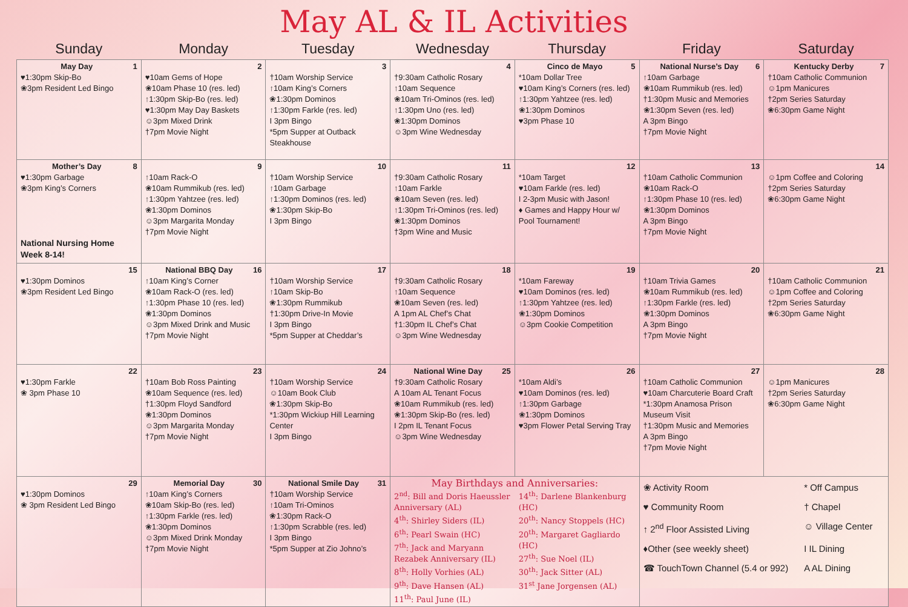May AL & IL Activities
| Sunday | Monday | Tuesday | Wednesday | Thursday | Friday | Saturday |
| --- | --- | --- | --- | --- | --- | --- |
| May Day 1 ♥1:30pm Skip-Bo ❀3pm Resident Led Bingo | 2 ♥10am Gems of Hope ❀10am Phase 10 (res. led) ↑1:30pm Skip-Bo (res. led) ♥1:30pm May Day Baskets ☺3pm Mixed Drink †7pm Movie Night | 3 †10am Worship Service ↑10am King’s Corners ❀1:30pm Dominos ↑1:30pm Farkle (res. led) I 3pm Bingo *5pm Supper at Outback Steakhouse | 4 †9:30am Catholic Rosary ↑10am Sequence ❀10am Tri-Ominos (res. led) ↑1:30pm Uno (res. led) ❀1:30pm Dominos ☺3pm Wine Wednesday | Cinco de Mayo 5 *10am Dollar Tree ♥10am King’s Corners (res. led) ↑1:30pm Yahtzee (res. led) ❀1:30pm Dominos ♥3pm Phase 10 | National Nurse’s Day 6 ↑10am Garbage ❀10am Rummikub (res. led) †1:30pm Music and Memories ❀1:30pm Seven (res. led) A 3pm Bingo †7pm Movie Night | Kentucky Derby 7 †10am Catholic Communion ☺1pm Manicures †2pm Series Saturday ❀6:30pm Game Night |
| Mother’s Day 8 ♥1:30pm Garbage ❀3pm King’s Corners National Nursing Home Week 8-14! | 9 ↑10am Rack-O ❀10am Rummikub (res. led) ↑1:30pm Yahtzee (res. led) ❀1:30pm Dominos ☺3pm Margarita Monday †7pm Movie Night | 10 †10am Worship Service ↑10am Garbage ↑1:30pm Dominos (res. led) ❀1:30pm Skip-Bo I 3pm Bingo | 11 †9:30am Catholic Rosary ↑10am Farkle ❀10am Seven (res. led) ↑1:30pm Tri-Ominos (res. led) ❀1:30pm Dominos †3pm Wine and Music | 12 *10am Target ♥10am Farkle (res. led) I 2-3pm Music with Jason! ♦ Games and Happy Hour w/ Pool Tournament! | 13 †10am Catholic Communion ❀10am Rack-O ↑1:30pm Phase 10 (res. led) ❀1:30pm Dominos A 3pm Bingo †7pm Movie Night | 14 ☺1pm Coffee and Coloring †2pm Series Saturday ❀6:30pm Game Night |
| 15 ♥1:30pm Dominos ❀3pm Resident Led Bingo | National BBQ Day 16 ↑10am King’s Corner ❀10am Rack-O (res. led) ↑1:30pm Phase 10 (res. led) ❀1:30pm Dominos ☺3pm Mixed Drink and Music †7pm Movie Night | 17 †10am Worship Service ↑10am Skip-Bo ❀1:30pm Rummikub †1:30pm Drive-In Movie I 3pm Bingo *5pm Supper at Cheddar’s | 18 †9:30am Catholic Rosary ↑10am Sequence ❀10am Seven (res. led) A 1pm AL Chef’s Chat †1:30pm IL Chef’s Chat ☺3pm Wine Wednesday | 19 *10am Fareway ♥10am Dominos (res. led) ↑1:30pm Yahtzee (res. led) ❀1:30pm Dominos ☺3pm Cookie Competition | 20 †10am Trivia Games ❀10am Rummikub (res. led) ↑1:30pm Farkle (res. led) ❀1:30pm Dominos A 3pm Bingo †7pm Movie Night | 21 †10am Catholic Communion ☺1pm Coffee and Coloring †2pm Series Saturday ❀6:30pm Game Night |
| 22 ♥1:30pm Farkle ❀ 3pm Phase 10 | 23 †10am Bob Ross Painting ❀10am Sequence (res. led) †1:30pm Floyd Sandford ❀1:30pm Dominos ☺3pm Margarita Monday †7pm Movie Night | 24 †10am Worship Service ☺10am Book Club ❀1:30pm Skip-Bo *1:30pm Wickiup Hill Learning Center I 3pm Bingo | National Wine Day 25 †9:30am Catholic Rosary A 10am AL Tenant Focus ❀10am Rummikub (res. led) ❀1:30pm Skip-Bo (res. led) I 2pm IL Tenant Focus ☺3pm Wine Wednesday | 26 *10am Aldi’s ♥10am Dominos (res. led) ↑1:30pm Garbage ❀1:30pm Dominos ♥3pm Flower Petal Serving Tray | 27 †10am Catholic Communion ♥10am Charcuterie Board Craft *1:30pm Anamosa Prison Museum Visit †1:30pm Music and Memories A 3pm Bingo †7pm Movie Night | 28 ☺1pm Manicures †2pm Series Saturday ❀6:30pm Game Night |
| 29 ♥1:30pm Dominos ❀ 3pm Resident Led Bingo | Memorial Day 30 ↑10am King’s Corners ❀10am Skip-Bo (res. led) ↑1:30pm Farkle (res. led) ❀1:30pm Dominos ☺3pm Mixed Drink Monday †7pm Movie Night | National Smile Day 31 †10am Worship Service ↑10am Tri-Ominos ❀1:30pm Rack-O ↑1:30pm Scrabble (res. led) I 3pm Bingo *5pm Supper at Zio Johno’s | May Birthdays and Anniversaries: 2<sup>nd</sup>: Bill and Doris Haeussler Anniversary (AL) 4<sup>th</sup>: Shirley Siders (IL) 6<sup>th</sup>: Pearl Swain (HC) 7<sup>th</sup>: Jack and Maryann Rezabek Anniversary (IL) 8<sup>th</sup>: Holly Vorhies (AL) 9<sup>th</sup>: Dave Hansen (AL) 11<sup>th</sup>: Paul June (IL) 14<sup>th</sup>: Darlene Blankenburg (HC) 20<sup>th</sup>: Nancy Stoppels (HC) 20<sup>th</sup>: Margaret Gagliardo (HC) 27<sup>th</sup>: Sue Noel (IL) 30<sup>th</sup>: Jack Sitter (AL) 31<sup>st</sup> Jane Jorgensen (AL) | | ❀ Activity Room * Off Campus ♥ Community Room † Chapel ↑ 2<sup>nd</sup> Floor Assisted Living ☺ Village Center ♦Other (see weekly sheet) I IL Dining ☎ TouchTown Channel (5.4 or 992) A AL Dining | |